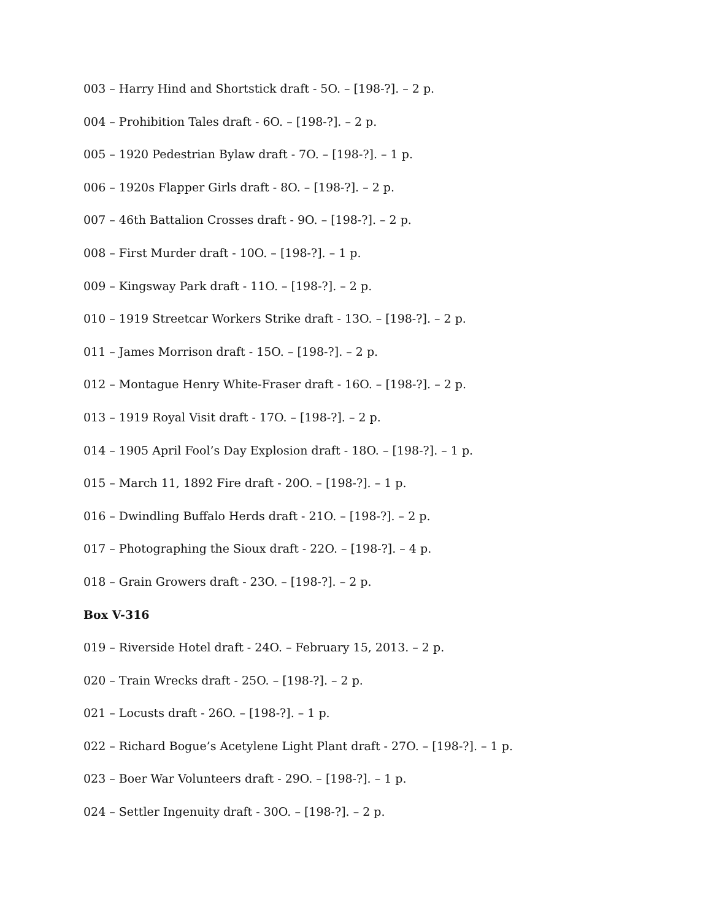003 – Harry Hind and Shortstick draft - 5O. – [198-?]. – 2 p.
004 – Prohibition Tales draft - 6O. – [198-?]. – 2 p.
005 – 1920 Pedestrian Bylaw draft - 7O. – [198-?]. – 1 p.
006 – 1920s Flapper Girls draft - 8O. – [198-?]. – 2 p.
007 – 46th Battalion Crosses draft - 9O. – [198-?]. – 2 p.
008 – First Murder draft - 10O. – [198-?]. – 1 p.
009 – Kingsway Park draft - 11O. – [198-?]. – 2 p.
010 – 1919 Streetcar Workers Strike draft - 13O. – [198-?]. – 2 p.
011 – James Morrison draft - 15O. – [198-?]. – 2 p.
012 – Montague Henry White-Fraser draft - 16O. – [198-?]. – 2 p.
013 – 1919 Royal Visit draft - 17O. – [198-?]. – 2 p.
014 – 1905 April Fool’s Day Explosion draft - 18O. – [198-?]. – 1 p.
015 – March 11, 1892 Fire draft - 20O. – [198-?]. – 1 p.
016 – Dwindling Buffalo Herds draft - 21O. – [198-?]. – 2 p.
017 – Photographing the Sioux draft - 22O. – [198-?]. – 4 p.
018 – Grain Growers draft - 23O. – [198-?]. – 2 p.
Box V-316
019 – Riverside Hotel draft - 24O. – February 15, 2013. – 2 p.
020 – Train Wrecks draft - 25O. – [198-?]. – 2 p.
021 – Locusts draft - 26O. – [198-?]. – 1 p.
022 – Richard Bogue’s Acetylene Light Plant draft - 27O. – [198-?]. – 1 p.
023 – Boer War Volunteers draft - 29O. – [198-?]. – 1 p.
024 – Settler Ingenuity draft - 30O. – [198-?]. – 2 p.